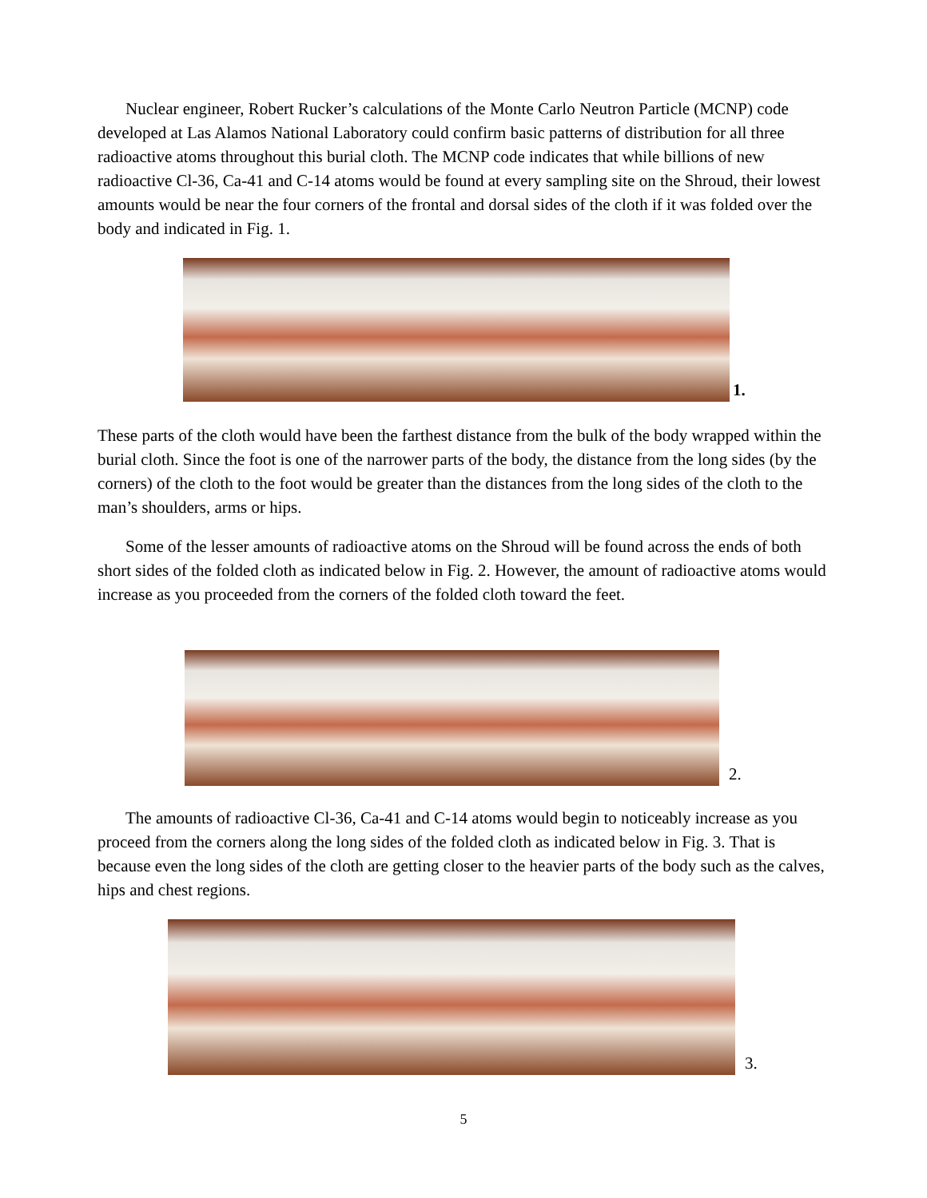Nuclear engineer, Robert Rucker’s calculations of the Monte Carlo Neutron Particle (MCNP) code developed at Las Alamos National Laboratory could confirm basic patterns of distribution for all three radioactive atoms throughout this burial cloth. The MCNP code indicates that while billions of new radioactive Cl-36, Ca-41 and C-14 atoms would be found at every sampling site on the Shroud, their lowest amounts would be near the four corners of the frontal and dorsal sides of the cloth if it was folded over the body and indicated in Fig. 1.
1.
These parts of the cloth would have been the farthest distance from the bulk of the body wrapped within the burial cloth. Since the foot is one of the narrower parts of the body, the distance from the long sides (by the corners) of the cloth to the foot would be greater than the distances from the long sides of the cloth to the man’s shoulders, arms or hips.
Some of the lesser amounts of radioactive atoms on the Shroud will be found across the ends of both short sides of the folded cloth as indicated below in Fig. 2. However, the amount of radioactive atoms would increase as you proceeded from the corners of the folded cloth toward the feet.
2.
The amounts of radioactive Cl-36, Ca-41 and C-14 atoms would begin to noticeably increase as you proceed from the corners along the long sides of the folded cloth as indicated below in Fig. 3. That is because even the long sides of the cloth are getting closer to the heavier parts of the body such as the calves, hips and chest regions.
3.
5